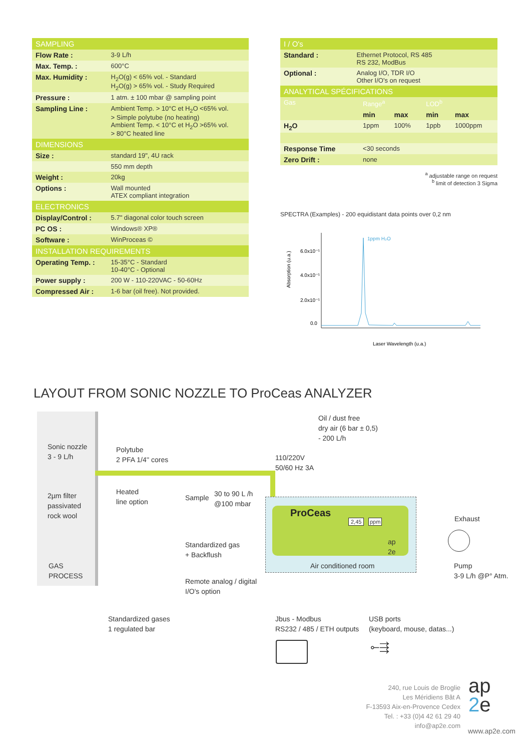| SAMPLING | |
| --- | --- |
| Flow Rate : | 3-9 L/h |
| Max. Temp. : | 600°C |
| Max. Humidity : | H<sub>2</sub>O(g) < 65% vol. - Standard H<sub>2</sub>O(g) > 65% vol. - Study Required |
| Pressure : | 1 atm. ± 100 mbar @ sampling point |
| Sampling Line : | Ambient Temp. > 10°C et H<sub>2</sub>O <65% vol. > Simple polytube (no heating) Ambient Temp. < 10°C et H<sub>2</sub>O >65% vol. > 80°C heated line |
| DIMENSIONS | |
| Size : | standard 19", 4U rack |
| | 550 mm depth |
| Weight : | 20kg |
| Options : | Wall mounted ATEX compliant integration |
| ELECTRONICS | |
| Display/Control : | 5.7" diagonal color touch screen |
| PC OS : | Windows® XP® |
| Software : | WinProceas © |
| INSTALLATION REQUIREMENTS | |
| Operating Temp. : | 15-35°C - Standard 10-40°C - Optional |
| Power supply : | 200 W - 110-220VAC - 50-60Hz |
| Compressed Air : | 1-6 bar (oil free). Not provided. |
| I / O's | |
| --- | --- |
| Standard : | Ethernet Protocol, RS 485 RS 232, ModBus |
| Optional : | Analog I/O, TDR I/O Other I/O's on request |
| ANALYTICAL SPÉCIFICATIONS | | | | |
| --- | --- | --- | --- | --- |
| Gas | Range<sup>a</sup> | | LOD<sup>b</sup> | |
| | min | max | min | max |
| H<sub>2</sub>O | 1ppm | 100% | 1ppb | 1000ppm |
| Response Time | <30 seconds | | | |
| Zero Drift : | none | | | |
<sup>a</sup> adjustable range on request
<sup>b</sup> limit of detection 3 Sigma
SPECTRA (Examples) - 200 equidistant data points over 0,2 nm
Absorption (u.a.)
6.0x10⁻⁵
4.0x10⁻⁵
2.0x10⁻⁵
0.0
1ppm H₂O
Laser Wavelength (u.a.)
LAYOUT FROM SONIC NOZZLE TO ProCeas ANALYZER
Sonic nozzle
3 - 9 L/h
2µm filter
passivated
rock wool
GAS
PROCESS
Polytube
2 PFA 1/4'' cores
Heated
line option
Sample
30 to 90 L /h
@100 mbar
110/220V
50/60 Hz 3A
Oil / dust free
dry air (6 bar ± 0,5)
- 200 L/h
ProCeas
2,45 ppm
ap
2e
Air conditioned room
Exhaust
Pump
3-9 L/h @P° Atm.
Standardized gas
+ Backflush
Remote analog / digital
I/O's option
Standardized gases
1 regulated bar
Jbus - Modbus
RS232 / 485 / ETH outputs
USB ports
(keyboard, mouse, datas...)
⟜⇶
240, rue Louis de Broglie
Les Méridiens Bât A
F-13593 Aix-en-Provence Cedex
Tel. : +33 (0)4 42 61 29 40
info@ap2e.com
ap
2e
www.ap2e.com